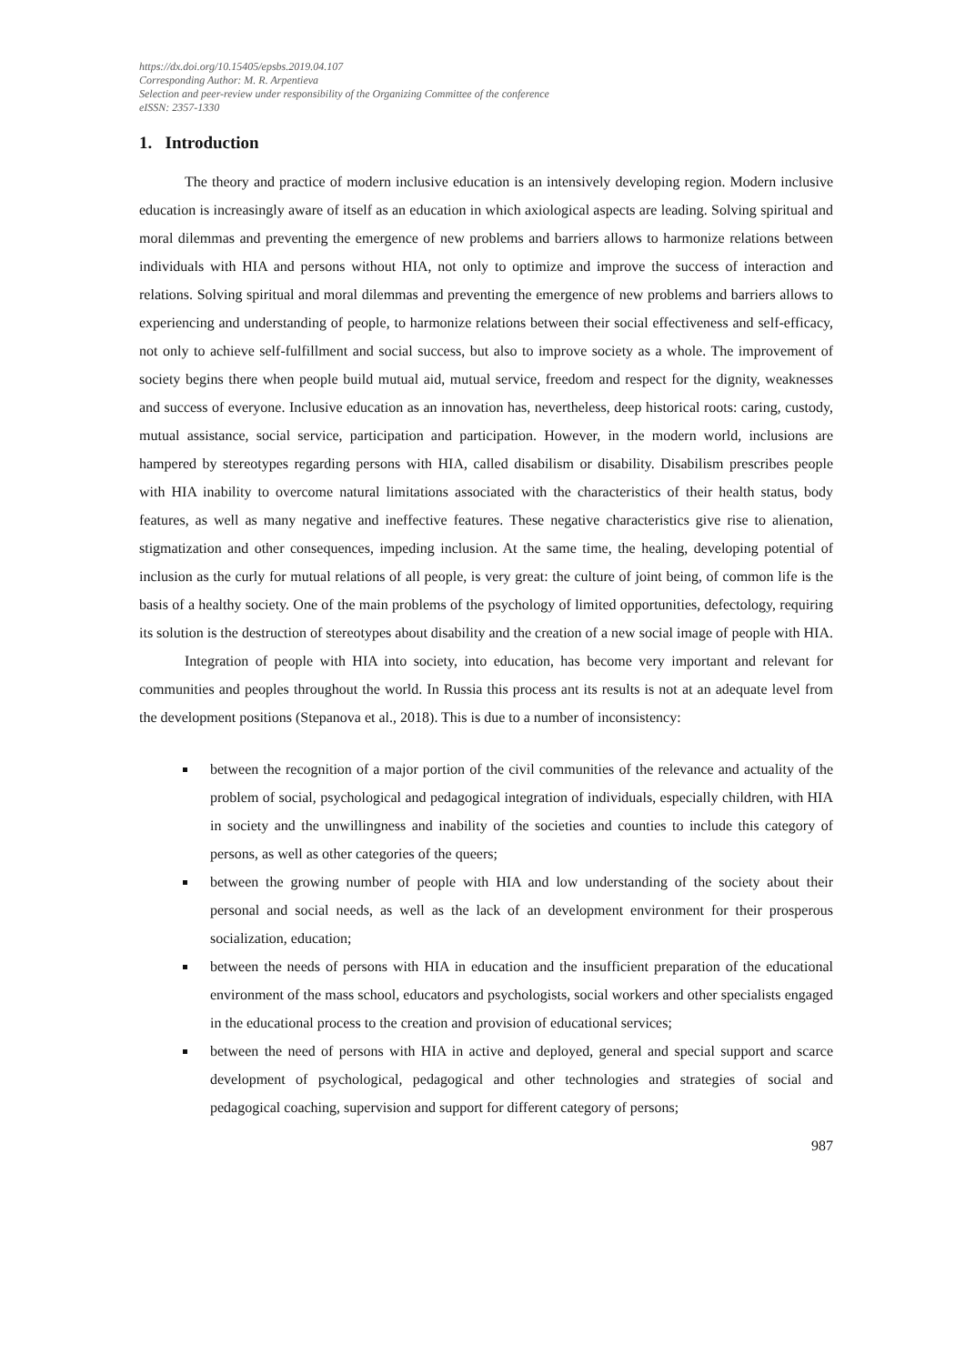https://dx.doi.org/10.15405/epsbs.2019.04.107
Corresponding Author: M. R. Arpentieva
Selection and peer-review under responsibility of the Organizing Committee of the conference
eISSN: 2357-1330
1. Introduction
The theory and practice of modern inclusive education is an intensively developing region. Modern inclusive education is increasingly aware of itself as an education in which axiological aspects are leading. Solving spiritual and moral dilemmas and preventing the emergence of new problems and barriers allows to harmonize relations between individuals with HIA and persons without HIA, not only to optimize and improve the success of interaction and relations. Solving spiritual and moral dilemmas and preventing the emergence of new problems and barriers allows to experiencing and understanding of people, to harmonize relations between their social effectiveness and self-efficacy, not only to achieve self-fulfillment and social success, but also to improve society as a whole. The improvement of society begins there when people build mutual aid, mutual service, freedom and respect for the dignity, weaknesses and success of everyone. Inclusive education as an innovation has, nevertheless, deep historical roots: caring, custody, mutual assistance, social service, participation and participation. However, in the modern world, inclusions are hampered by stereotypes regarding persons with HIA, called disabilism or disability. Disabilism prescribes people with HIA inability to overcome natural limitations associated with the characteristics of their health status, body features, as well as many negative and ineffective features. These negative characteristics give rise to alienation, stigmatization and other consequences, impeding inclusion. At the same time, the healing, developing potential of inclusion as the curly for mutual relations of all people, is very great: the culture of joint being, of common life is the basis of a healthy society. One of the main problems of the psychology of limited opportunities, defectology, requiring its solution is the destruction of stereotypes about disability and the creation of a new social image of people with HIA.
Integration of people with HIA into society, into education, has become very important and relevant for communities and peoples throughout the world. In Russia this process ant its results is not at an adequate level from the development positions (Stepanova et al., 2018). This is due to a number of inconsistency:
between the recognition of a major portion of the civil communities of the relevance and actuality of the problem of social, psychological and pedagogical integration of individuals, especially children, with HIA in society and the unwillingness and inability of the societies and counties to include this category of persons, as well as other categories of the queers;
between the growing number of people with HIA and low understanding of the society about their personal and social needs, as well as the lack of an development environment for their prosperous socialization, education;
between the needs of persons with HIA in education and the insufficient preparation of the educational environment of the mass school, educators and psychologists, social workers and other specialists engaged in the educational process to the creation and provision of educational services;
between the need of persons with HIA in active and deployed, general and special support and scarce development of psychological, pedagogical and other technologies and strategies of social and pedagogical coaching, supervision and support for different category of persons;
987